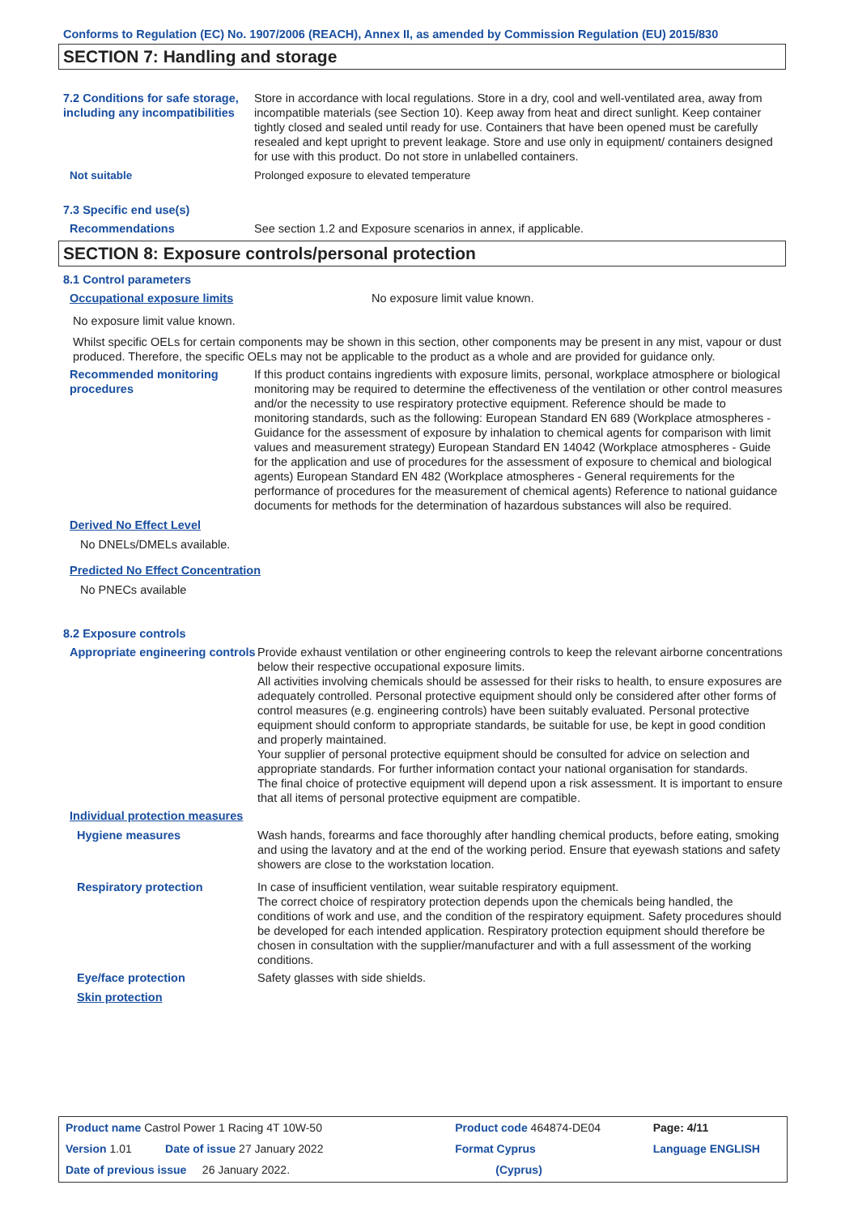Conforms to Regulation (EC) No. 1907/2006 (REACH), Annex II, as amended by Commission Regulation (EU) 2015/830
SECTION 7: Handling and storage
7.2 Conditions for safe storage, including any incompatibilities
Store in accordance with local regulations. Store in a dry, cool and well-ventilated area, away from incompatible materials (see Section 10). Keep away from heat and direct sunlight. Keep container tightly closed and sealed until ready for use. Containers that have been opened must be carefully resealed and kept upright to prevent leakage. Store and use only in equipment/ containers designed for use with this product. Do not store in unlabelled containers.
Not suitable Prolonged exposure to elevated temperature
7.3 Specific end use(s)
Recommendations See section 1.2 and Exposure scenarios in annex, if applicable.
SECTION 8: Exposure controls/personal protection
8.1 Control parameters
Occupational exposure limits No exposure limit value known.
No exposure limit value known.
Whilst specific OELs for certain components may be shown in this section, other components may be present in any mist, vapour or dust produced. Therefore, the specific OELs may not be applicable to the product as a whole and are provided for guidance only.
Recommended monitoring procedures
If this product contains ingredients with exposure limits, personal, workplace atmosphere or biological monitoring may be required to determine the effectiveness of the ventilation or other control measures and/or the necessity to use respiratory protective equipment. Reference should be made to monitoring standards, such as the following: European Standard EN 689 (Workplace atmospheres - Guidance for the assessment of exposure by inhalation to chemical agents for comparison with limit values and measurement strategy) European Standard EN 14042 (Workplace atmospheres - Guide for the application and use of procedures for the assessment of exposure to chemical and biological agents) European Standard EN 482 (Workplace atmospheres - General requirements for the performance of procedures for the measurement of chemical agents) Reference to national guidance documents for methods for the determination of hazardous substances will also be required.
Derived No Effect Level
No DNELs/DMELs available.
Predicted No Effect Concentration
No PNECs available
8.2 Exposure controls
Appropriate engineering controls
Provide exhaust ventilation or other engineering controls to keep the relevant airborne concentrations below their respective occupational exposure limits.
All activities involving chemicals should be assessed for their risks to health, to ensure exposures are adequately controlled. Personal protective equipment should only be considered after other forms of control measures (e.g. engineering controls) have been suitably evaluated. Personal protective equipment should conform to appropriate standards, be suitable for use, be kept in good condition and properly maintained.
Your supplier of personal protective equipment should be consulted for advice on selection and appropriate standards. For further information contact your national organisation for standards.
The final choice of protective equipment will depend upon a risk assessment. It is important to ensure that all items of personal protective equipment are compatible.
Individual protection measures
Hygiene measures Wash hands, forearms and face thoroughly after handling chemical products, before eating, smoking and using the lavatory and at the end of the working period. Ensure that eyewash stations and safety showers are close to the workstation location.
Respiratory protection In case of insufficient ventilation, wear suitable respiratory equipment.
The correct choice of respiratory protection depends upon the chemicals being handled, the conditions of work and use, and the condition of the respiratory equipment. Safety procedures should be developed for each intended application. Respiratory protection equipment should therefore be chosen in consultation with the supplier/manufacturer and with a full assessment of the working conditions.
Eye/face protection Safety glasses with side shields.
Skin protection
| Product name Castrol Power 1 Racing 4T 10W-50 | | Product code 464874-DE04 | Page: 4/11 |
| Version 1.01 | Date of issue 27 January 2022 | Format Cyprus | Language ENGLISH |
| Date of previous issue 26 January 2022. | | (Cyprus) | |